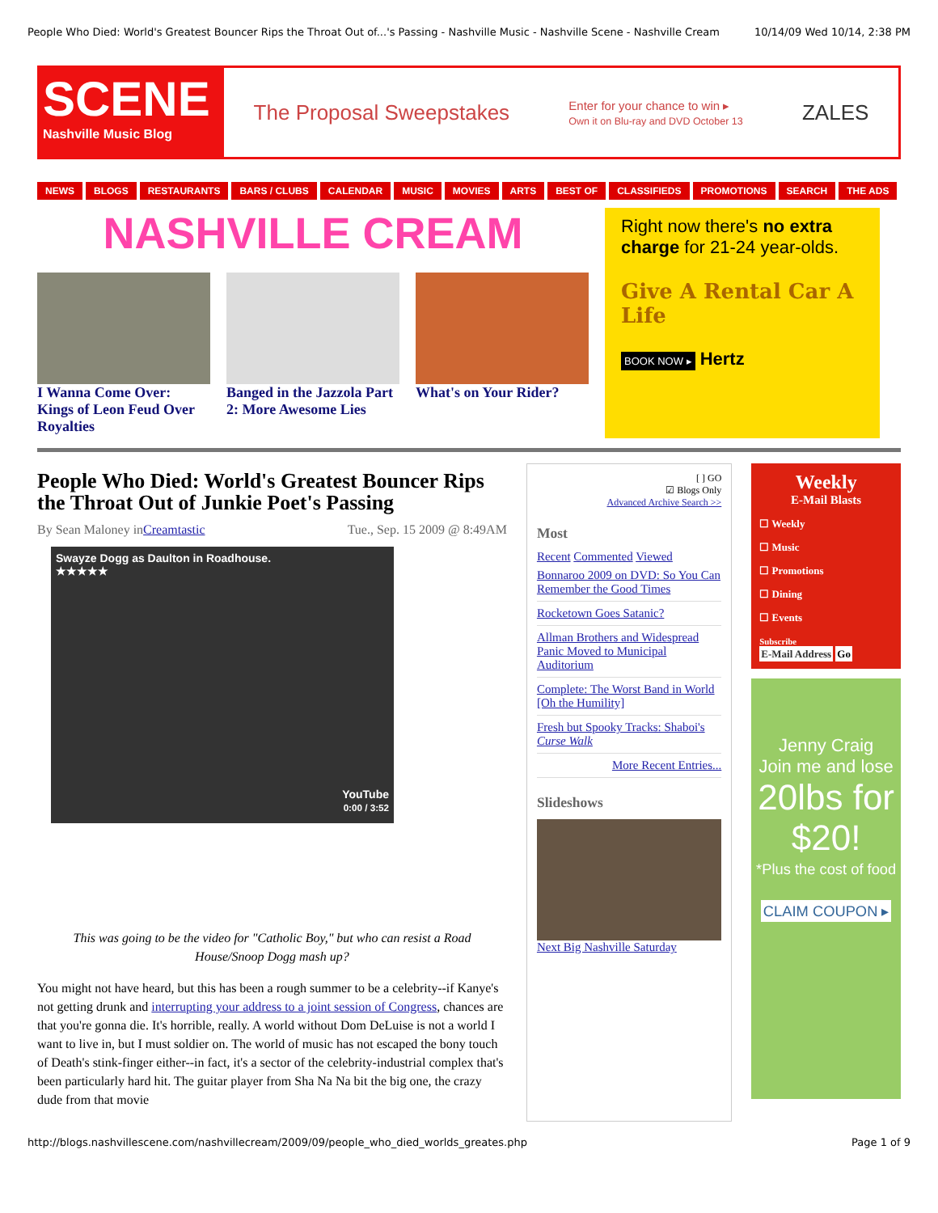People Who Died: World's Greatest Bouncer Rips the Throat Out of...'s Passing - Nashville Music - Nashville Scene - Nashville Cream 10/14/09 Wed 10/14, 2:38 PM
SCENE
Nashville Music Blog
The Proposal Sweepstakes Enter for your chance to win ▸
Own it on Blu-ray and DVD October 13 ZALES
NEWS BLOGS RESTAURANTS BARS / CLUBS CALENDAR MUSIC MOVIES ARTS BEST OF CLASSIFIEDS PROMOTIONS SEARCH THE ADS
NASHVILLE CREAM
I Wanna Come Over: Kings of Leon Feud Over Royalties
Banged in the Jazzola Part 2: More Awesome Lies
What's on Your Rider?
Right now there's no extra charge for 21-24 year-olds.
Give A Rental Car A Life
BOOK NOW ▸ Hertz
People Who Died: World's Greatest Bouncer Rips the Throat Out of Junkie Poet's Passing
By Sean Maloney in Creamtastic Tue., Sep. 15 2009 @ 8:49AM
Swayze Dogg as Daulton in Roadhouse.
★★★★★
YouTube
0:00 / 3:52
This was going to be the video for "Catholic Boy," but who can resist a Road House/Snoop Dogg mash up?
You might not have heard, but this has been a rough summer to be a celebrity--if Kanye's not getting drunk and interrupting your address to a joint session of Congress, chances are that you're gonna die. It's horrible, really. A world without Dom DeLuise is not a world I want to live in, but I must soldier on. The world of music has not escaped the bony touch of Death's stink-finger either--in fact, it's a sector of the celebrity-industrial complex that's been particularly hard hit. The guitar player from Sha Na Na bit the big one, the crazy dude from that movie
[ ] GO
☑ Blogs Only
Advanced Archive Search >>
Most
Recent Commented Viewed
Bonnaroo 2009 on DVD: So You Can Remember the Good Times
Rocketown Goes Satanic?
Allman Brothers and Widespread Panic Moved to Municipal Auditorium
Complete: The Worst Band in World [Oh the Humility]
Fresh but Spooky Tracks: Shaboi's Curse Walk
More Recent Entries...
Slideshows
Next Big Nashville Saturday
Weekly
E-Mail Blasts
☐ Weekly
☐ Music
☐ Promotions
☐ Dining
☐ Events
Subscribe
E-Mail Address Go
Jenny Craig
Join me and lose
20lbs for $20!
*Plus the cost of food
CLAIM COUPON ▸
http://blogs.nashvillescene.com/nashvillecream/2009/09/people_who_died_worlds_greates.php Page 1 of 9